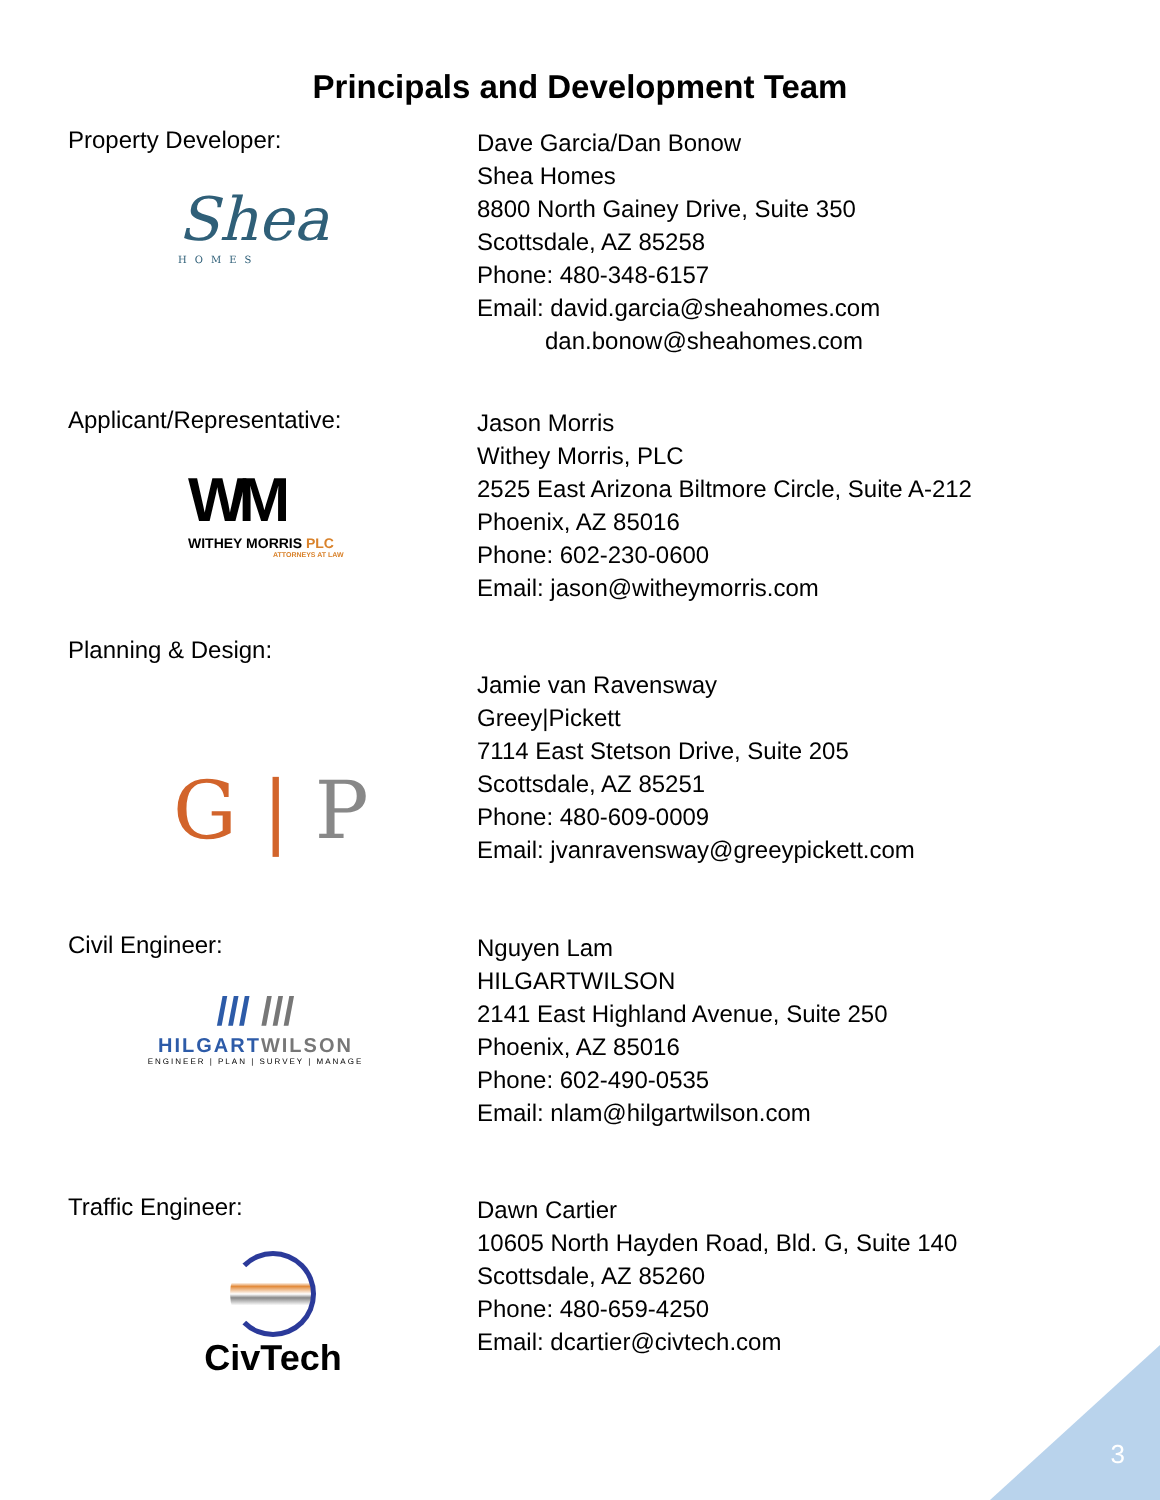Principals and Development Team
Property Developer:
Shea
HOMES
Dave Garcia/Dan Bonow
Shea Homes
8800 North Gainey Drive, Suite 350
Scottsdale, AZ 85258
Phone: 480-348-6157
Email: david.garcia@sheahomes.com
dan.bonow@sheahomes.com
Applicant/Representative:
WM
WITHEY MORRIS PLC
ATTORNEYS AT LAW
Jason Morris
Withey Morris, PLC
2525 East Arizona Biltmore Circle, Suite A-212
Phoenix, AZ 85016
Phone: 602-230-0600
Email: jason@witheymorris.com
Planning & Design:
G | P
Jamie van Ravensway
Greey|Pickett
7114 East Stetson Drive, Suite 205
Scottsdale, AZ 85251
Phone: 480-609-0009
Email: jvanravensway@greeypickett.com
Civil Engineer:
/// ///
HILGART WILSON
ENGINEER | PLAN | SURVEY | MANAGE
Nguyen Lam
HILGARTWILSON
2141 East Highland Avenue, Suite 250
Phoenix, AZ 85016
Phone: 602-490-0535
Email: nlam@hilgartwilson.com
Traffic Engineer:
CivTech
Dawn Cartier
10605 North Hayden Road, Bld. G, Suite 140
Scottsdale, AZ 85260
Phone: 480-659-4250
Email: dcartier@civtech.com
3